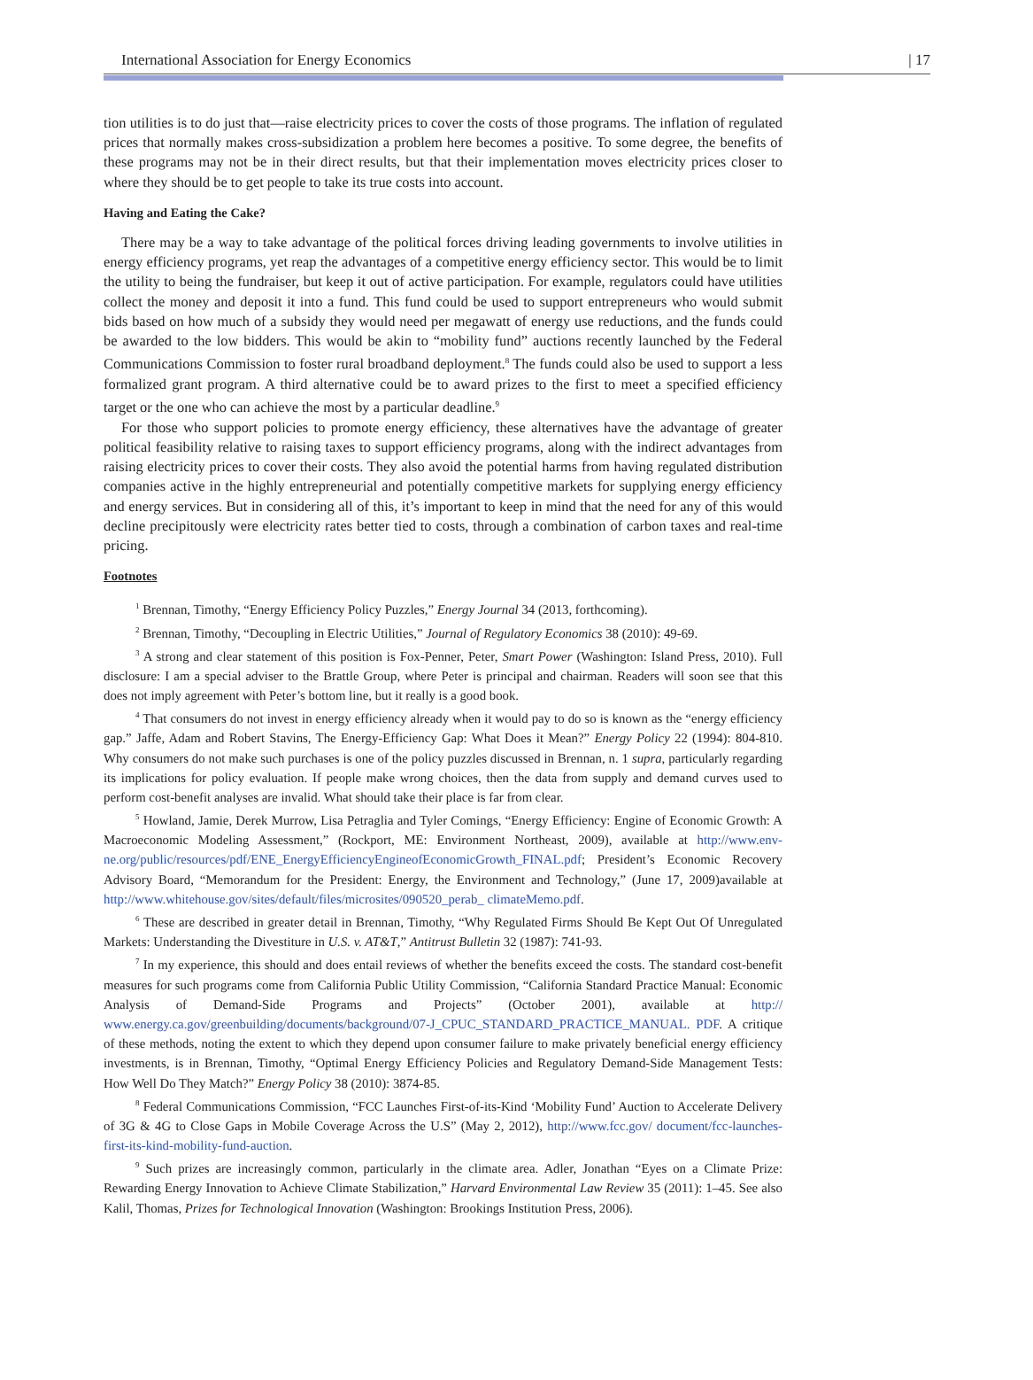International Association for Energy Economics | 17
tion utilities is to do just that—raise electricity prices to cover the costs of those programs. The inflation of regulated prices that normally makes cross-subsidization a problem here becomes a positive. To some degree, the benefits of these programs may not be in their direct results, but that their implementation moves electricity prices closer to where they should be to get people to take its true costs into account.
Having and Eating the Cake?
There may be a way to take advantage of the political forces driving leading governments to involve utilities in energy efficiency programs, yet reap the advantages of a competitive energy efficiency sector. This would be to limit the utility to being the fundraiser, but keep it out of active participation. For example, regulators could have utilities collect the money and deposit it into a fund. This fund could be used to support entrepreneurs who would submit bids based on how much of a subsidy they would need per megawatt of energy use reductions, and the funds could be awarded to the low bidders. This would be akin to “mobility fund” auctions recently launched by the Federal Communications Commission to foster rural broadband deployment.<sup>8</sup> The funds could also be used to support a less formalized grant program. A third alternative could be to award prizes to the first to meet a specified efficiency target or the one who can achieve the most by a particular deadline.<sup>9</sup>
For those who support policies to promote energy efficiency, these alternatives have the advantage of greater political feasibility relative to raising taxes to support efficiency programs, along with the indirect advantages from raising electricity prices to cover their costs. They also avoid the potential harms from having regulated distribution companies active in the highly entrepreneurial and potentially competitive markets for supplying energy efficiency and energy services. But in considering all of this, it’s important to keep in mind that the need for any of this would decline precipitously were electricity rates better tied to costs, through a combination of carbon taxes and real-time pricing.
Footnotes
<sup>1</sup> Brennan, Timothy, “Energy Efficiency Policy Puzzles,” Energy Journal 34 (2013, forthcoming).
<sup>2</sup> Brennan, Timothy, “Decoupling in Electric Utilities,” Journal of Regulatory Economics 38 (2010): 49-69.
<sup>3</sup> A strong and clear statement of this position is Fox-Penner, Peter, Smart Power (Washington: Island Press, 2010). Full disclosure: I am a special adviser to the Brattle Group, where Peter is principal and chairman. Readers will soon see that this does not imply agreement with Peter’s bottom line, but it really is a good book.
<sup>4</sup> That consumers do not invest in energy efficiency already when it would pay to do so is known as the “energy efficiency gap.” Jaffe, Adam and Robert Stavins, The Energy-Efficiency Gap: What Does it Mean?” Energy Policy 22 (1994): 804-810. Why consumers do not make such purchases is one of the policy puzzles discussed in Brennan, n. 1 supra, particularly regarding its implications for policy evaluation. If people make wrong choices, then the data from supply and demand curves used to perform cost-benefit analyses are invalid. What should take their place is far from clear.
<sup>5</sup> Howland, Jamie, Derek Murrow, Lisa Petraglia and Tyler Comings, “Energy Efficiency: Engine of Economic Growth: A Macroeconomic Modeling Assessment,” (Rockport, ME: Environment Northeast, 2009), available at http://www.env-ne.org/public/resources/pdf/ENE_EnergyEfficiencyEngineofEconomicGrowth_FINAL.pdf; President’s Economic Recovery Advisory Board, “Memorandum for the President: Energy, the Environment and Technology,” (June 17, 2009)available at http://www.whitehouse.gov/sites/default/files/microsites/090520_perab_ climateMemo.pdf.
<sup>6</sup> These are described in greater detail in Brennan, Timothy, “Why Regulated Firms Should Be Kept Out Of Unregulated Markets: Understanding the Divestiture in U.S. v. AT&T,” Antitrust Bulletin 32 (1987): 741-93.
<sup>7</sup> In my experience, this should and does entail reviews of whether the benefits exceed the costs. The standard cost-benefit measures for such programs come from California Public Utility Commission, “California Standard Practice Manual: Economic Analysis of Demand-Side Programs and Projects” (October 2001), available at http:// www.energy.ca.gov/greenbuilding/documents/background/07-J_CPUC_STANDARD_PRACTICE_MANUAL. PDF. A critique of these methods, noting the extent to which they depend upon consumer failure to make privately beneficial energy efficiency investments, is in Brennan, Timothy, “Optimal Energy Efficiency Policies and Regulatory Demand-Side Management Tests: How Well Do They Match?” Energy Policy 38 (2010): 3874-85.
<sup>8</sup> Federal Communications Commission, “FCC Launches First-of-its-Kind ‘Mobility Fund’ Auction to Accelerate Delivery of 3G & 4G to Close Gaps in Mobile Coverage Across the U.S” (May 2, 2012), http://www.fcc.gov/ document/fcc-launches-first-its-kind-mobility-fund-auction.
<sup>9</sup> Such prizes are increasingly common, particularly in the climate area. Adler, Jonathan “Eyes on a Climate Prize: Rewarding Energy Innovation to Achieve Climate Stabilization,” Harvard Environmental Law Review 35 (2011): 1–45. See also Kalil, Thomas, Prizes for Technological Innovation (Washington: Brookings Institution Press, 2006).